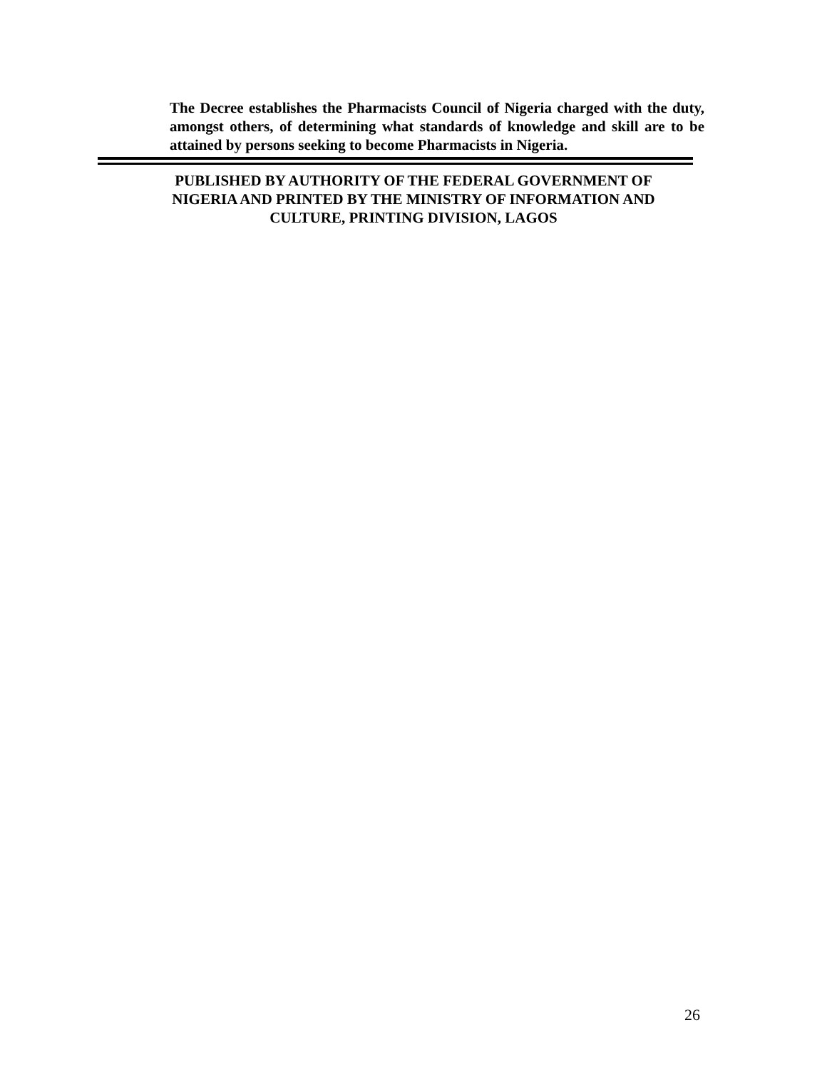The Decree establishes the Pharmacists Council of Nigeria charged with the duty, amongst others, of determining what standards of knowledge and skill are to be attained by persons seeking to become Pharmacists in Nigeria.
PUBLISHED BY AUTHORITY OF THE FEDERAL GOVERNMENT OF
NIGERIA AND PRINTED BY THE MINISTRY OF INFORMATION AND
CULTURE, PRINTING DIVISION, LAGOS
26